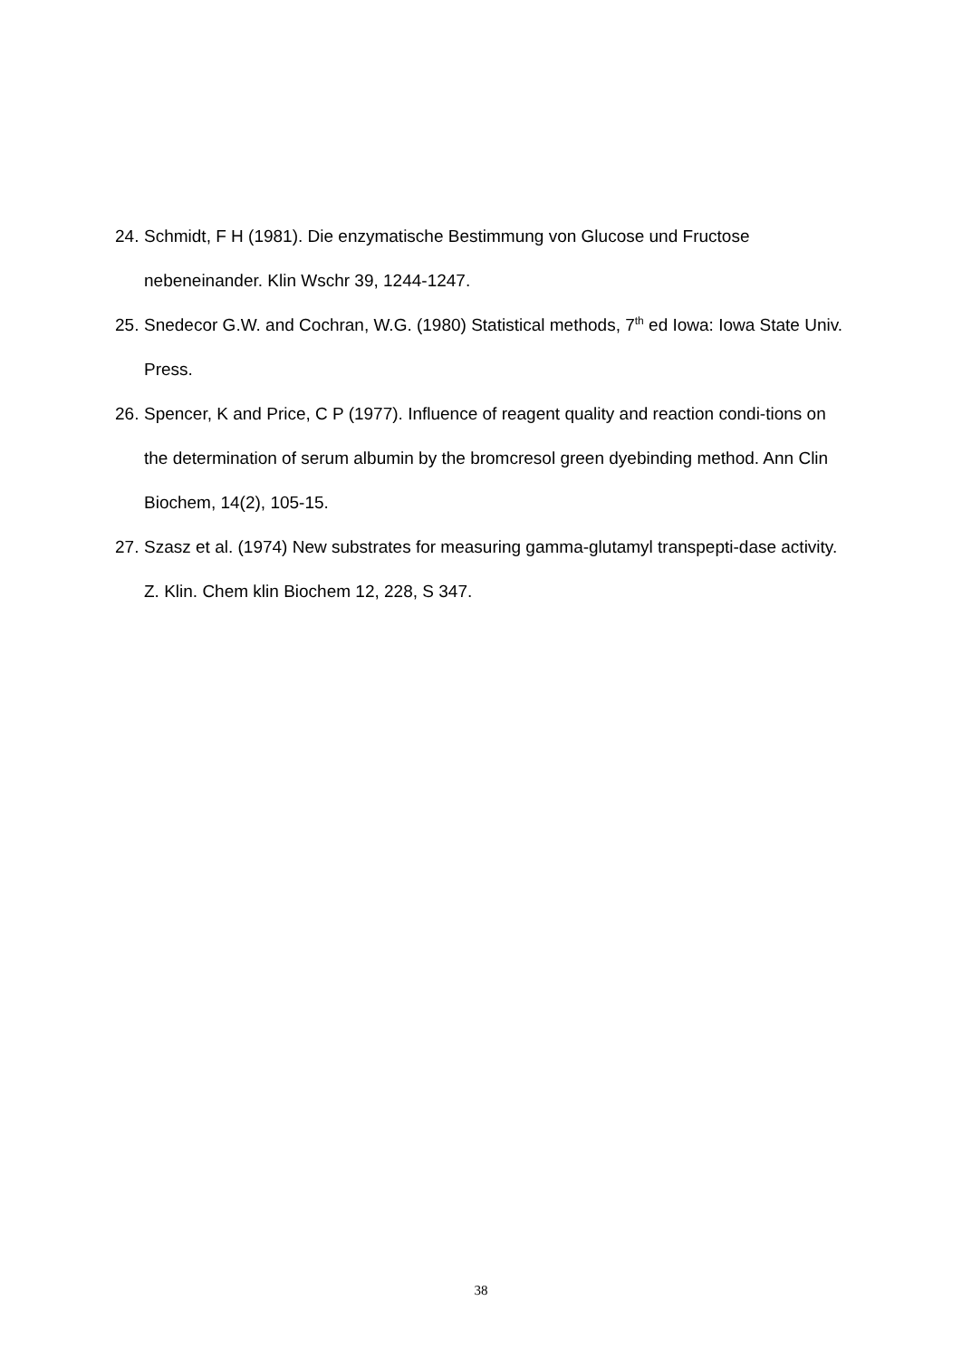24. Schmidt, F H (1981). Die enzymatische Bestimmung von Glucose und Fructose nebeneinander. Klin Wschr 39, 1244-1247.
25. Snedecor G.W. and Cochran, W.G. (1980) Statistical methods, 7<sup>th</sup> ed Iowa: Iowa State Univ. Press.
26. Spencer, K and Price, C P (1977). Influence of reagent quality and reaction condi-tions on the determination of serum albumin by the bromcresol green dyebinding method. Ann Clin Biochem, 14(2), 105-15.
27. Szasz et al. (1974) New substrates for measuring gamma-glutamyl transpepti-dase activity. Z. Klin. Chem klin Biochem 12, 228, S 347.
38